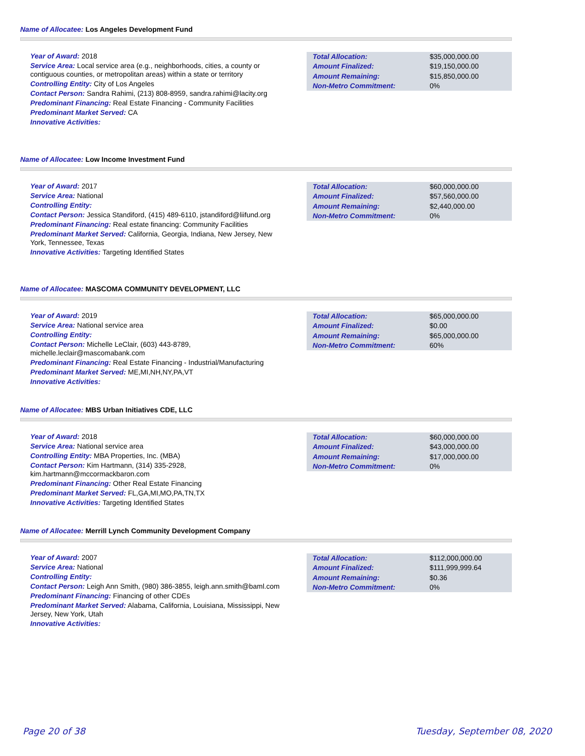Name of Allocatee: Los Angeles Development Fund
Year of Award: 2018
Service Area: Local service area (e.g., neighborhoods, cities, a county or contiguous counties, or metropolitan areas) within a state or territory
Controlling Entity: City of Los Angeles
Contact Person: Sandra Rahimi, (213) 808-8959, sandra.rahimi@lacity.org
Predominant Financing: Real Estate Financing - Community Facilities
Predominant Market Served: CA
Innovative Activities:
| Total Allocation: | $35,000,000.00 |
| Amount Finalized: | $19,150,000.00 |
| Amount Remaining: | $15,850,000.00 |
| Non-Metro Commitment: | 0% |
Name of Allocatee: Low Income Investment Fund
Year of Award: 2017
Service Area: National
Controlling Entity:
Contact Person: Jessica Standiford, (415) 489-6110, jstandiford@liifund.org
Predominant Financing: Real estate financing: Community Facilities
Predominant Market Served: California, Georgia, Indiana, New Jersey, New York, Tennessee, Texas
Innovative Activities: Targeting Identified States
| Total Allocation: | $60,000,000.00 |
| Amount Finalized: | $57,560,000.00 |
| Amount Remaining: | $2,440,000.00 |
| Non-Metro Commitment: | 0% |
Name of Allocatee: MASCOMA COMMUNITY DEVELOPMENT, LLC
Year of Award: 2019
Service Area: National service area
Controlling Entity:
Contact Person: Michelle LeClair, (603) 443-8789, michelle.leclair@mascomabank.com
Predominant Financing: Real Estate Financing - Industrial/Manufacturing
Predominant Market Served: ME,MI,NH,NY,PA,VT
Innovative Activities:
| Total Allocation: | $65,000,000.00 |
| Amount Finalized: | $0.00 |
| Amount Remaining: | $65,000,000.00 |
| Non-Metro Commitment: | 60% |
Name of Allocatee: MBS Urban Initiatives CDE, LLC
Year of Award: 2018
Service Area: National service area
Controlling Entity: MBA Properties, Inc. (MBA)
Contact Person: Kim Hartmann, (314) 335-2928, kim.hartmann@mccormackbaron.com
Predominant Financing: Other Real Estate Financing
Predominant Market Served: FL,GA,MI,MO,PA,TN,TX
Innovative Activities: Targeting Identified States
| Total Allocation: | $60,000,000.00 |
| Amount Finalized: | $43,000,000.00 |
| Amount Remaining: | $17,000,000.00 |
| Non-Metro Commitment: | 0% |
Name of Allocatee: Merrill Lynch Community Development Company
Year of Award: 2007
Service Area: National
Controlling Entity:
Contact Person: Leigh Ann Smith, (980) 386-3855, leigh.ann.smith@baml.com
Predominant Financing: Financing of other CDEs
Predominant Market Served: Alabama, California, Louisiana, Mississippi, New Jersey, New York, Utah
Innovative Activities:
| Total Allocation: | $112,000,000.00 |
| Amount Finalized: | $111,999,999.64 |
| Amount Remaining: | $0.36 |
| Non-Metro Commitment: | 0% |
Page 20 of 38 Tuesday, September 08, 2020